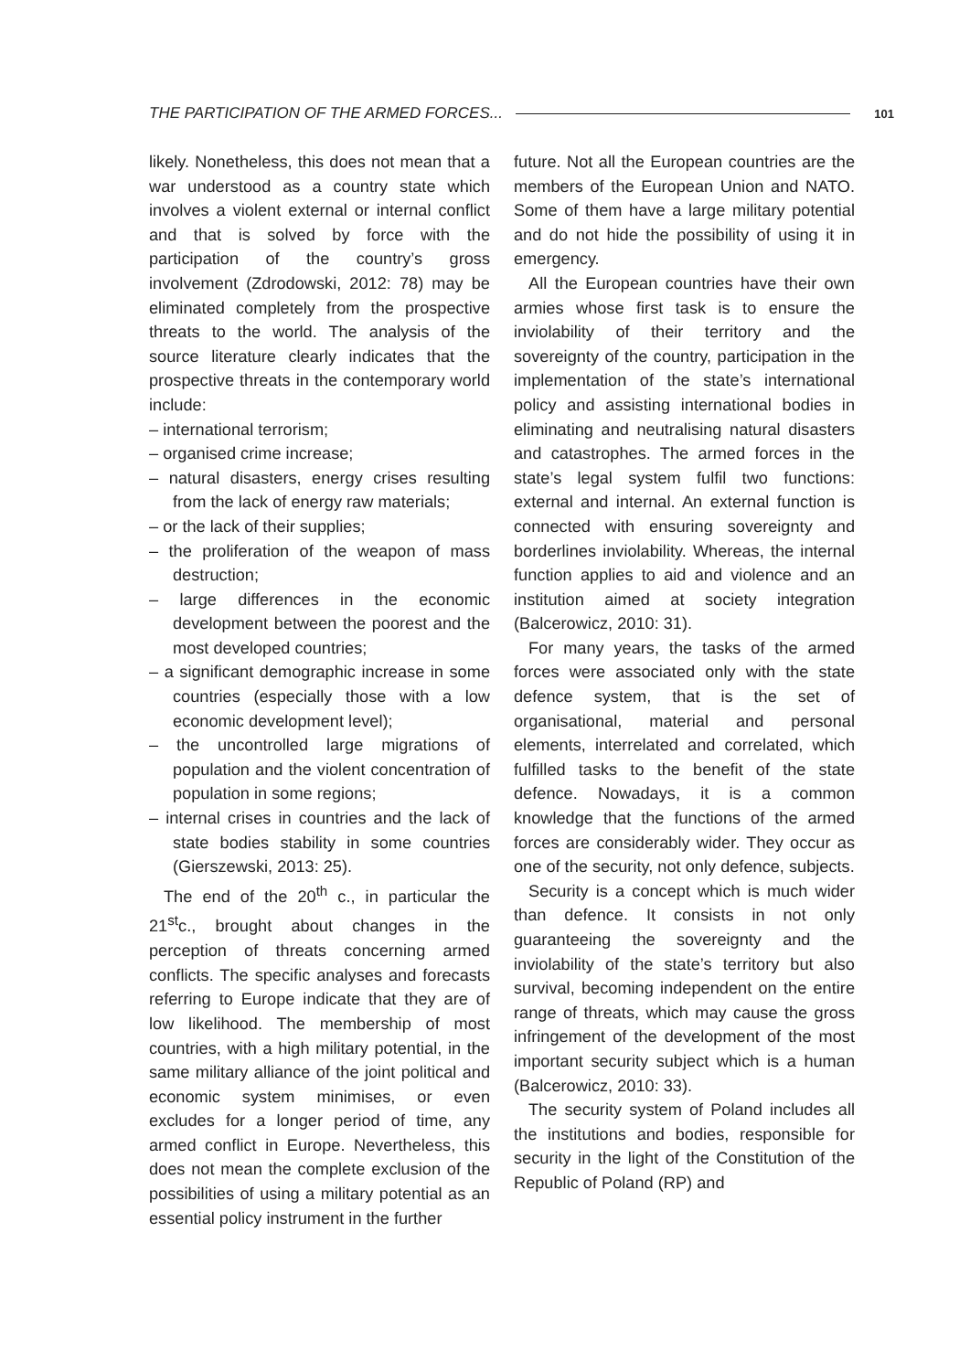THE PARTICIPATION OF THE ARMED FORCES... 101
likely. Nonetheless, this does not mean that a war understood as a country state which involves a violent external or internal conflict and that is solved by force with the participation of the country’s gross involvement (Zdrodowski, 2012: 78) may be eliminated completely from the prospective threats to the world. The analysis of the source literature clearly indicates that the prospective threats in the contemporary world include:
– international terrorism;
– organised crime increase;
– natural disasters, energy crises resulting from the lack of energy raw materials;
– or the lack of their supplies;
– the proliferation of the weapon of mass destruction;
– large differences in the economic development between the poorest and the most developed countries;
– a significant demographic increase in some countries (especially those with a low economic development level);
– the uncontrolled large migrations of population and the violent concentration of population in some regions;
– internal crises in countries and the lack of state bodies stability in some countries (Gierszewski, 2013: 25).
The end of the 20<sup>th</sup> c., in particular the 21<sup>st</sup>c., brought about changes in the perception of threats concerning armed conflicts. The specific analyses and forecasts referring to Europe indicate that they are of low likelihood. The membership of most countries, with a high military potential, in the same military alliance of the joint political and economic system minimises, or even excludes for a longer period of time, any armed conflict in Europe. Nevertheless, this does not mean the complete exclusion of the possibilities of using a military potential as an essential policy instrument in the further
future. Not all the European countries are the members of the European Union and NATO. Some of them have a large military potential and do not hide the possibility of using it in emergency.
All the European countries have their own armies whose first task is to ensure the inviolability of their territory and the sovereignty of the country, participation in the implementation of the state’s international policy and assisting international bodies in eliminating and neutralising natural disasters and catastrophes. The armed forces in the state’s legal system fulfil two functions: external and internal. An external function is connected with ensuring sovereignty and borderlines inviolability. Whereas, the internal function applies to aid and violence and an institution aimed at society integration (Balcerowicz, 2010: 31).
For many years, the tasks of the armed forces were associated only with the state defence system, that is the set of organisational, material and personal elements, interrelated and correlated, which fulfilled tasks to the benefit of the state defence. Nowadays, it is a common knowledge that the functions of the armed forces are considerably wider. They occur as one of the security, not only defence, subjects.
Security is a concept which is much wider than defence. It consists in not only guaranteeing the sovereignty and the inviolability of the state’s territory but also survival, becoming independent on the entire range of threats, which may cause the gross infringement of the development of the most important security subject which is a human (Balcerowicz, 2010: 33).
The security system of Poland includes all the institutions and bodies, responsible for security in the light of the Constitution of the Republic of Poland (RP) and